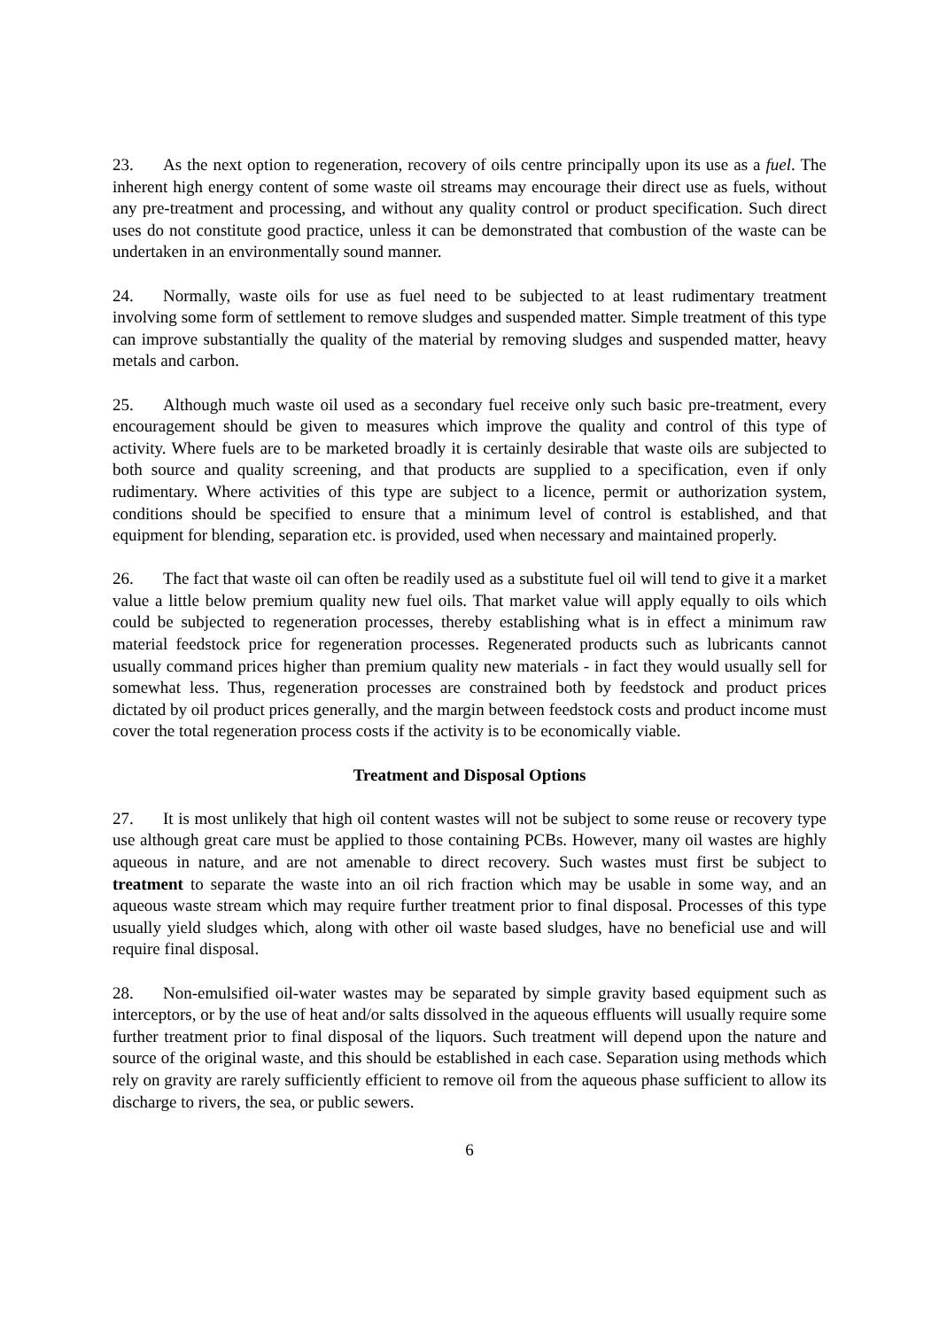23. As the next option to regeneration, recovery of oils centre principally upon its use as a fuel. The inherent high energy content of some waste oil streams may encourage their direct use as fuels, without any pre-treatment and processing, and without any quality control or product specification. Such direct uses do not constitute good practice, unless it can be demonstrated that combustion of the waste can be undertaken in an environmentally sound manner.
24. Normally, waste oils for use as fuel need to be subjected to at least rudimentary treatment involving some form of settlement to remove sludges and suspended matter. Simple treatment of this type can improve substantially the quality of the material by removing sludges and suspended matter, heavy metals and carbon.
25. Although much waste oil used as a secondary fuel receive only such basic pre-treatment, every encouragement should be given to measures which improve the quality and control of this type of activity. Where fuels are to be marketed broadly it is certainly desirable that waste oils are subjected to both source and quality screening, and that products are supplied to a specification, even if only rudimentary. Where activities of this type are subject to a licence, permit or authorization system, conditions should be specified to ensure that a minimum level of control is established, and that equipment for blending, separation etc. is provided, used when necessary and maintained properly.
26. The fact that waste oil can often be readily used as a substitute fuel oil will tend to give it a market value a little below premium quality new fuel oils. That market value will apply equally to oils which could be subjected to regeneration processes, thereby establishing what is in effect a minimum raw material feedstock price for regeneration processes. Regenerated products such as lubricants cannot usually command prices higher than premium quality new materials - in fact they would usually sell for somewhat less. Thus, regeneration processes are constrained both by feedstock and product prices dictated by oil product prices generally, and the margin between feedstock costs and product income must cover the total regeneration process costs if the activity is to be economically viable.
Treatment and Disposal Options
27. It is most unlikely that high oil content wastes will not be subject to some reuse or recovery type use although great care must be applied to those containing PCBs. However, many oil wastes are highly aqueous in nature, and are not amenable to direct recovery. Such wastes must first be subject to treatment to separate the waste into an oil rich fraction which may be usable in some way, and an aqueous waste stream which may require further treatment prior to final disposal. Processes of this type usually yield sludges which, along with other oil waste based sludges, have no beneficial use and will require final disposal.
28. Non-emulsified oil-water wastes may be separated by simple gravity based equipment such as interceptors, or by the use of heat and/or salts dissolved in the aqueous effluents will usually require some further treatment prior to final disposal of the liquors. Such treatment will depend upon the nature and source of the original waste, and this should be established in each case. Separation using methods which rely on gravity are rarely sufficiently efficient to remove oil from the aqueous phase sufficient to allow its discharge to rivers, the sea, or public sewers.
6